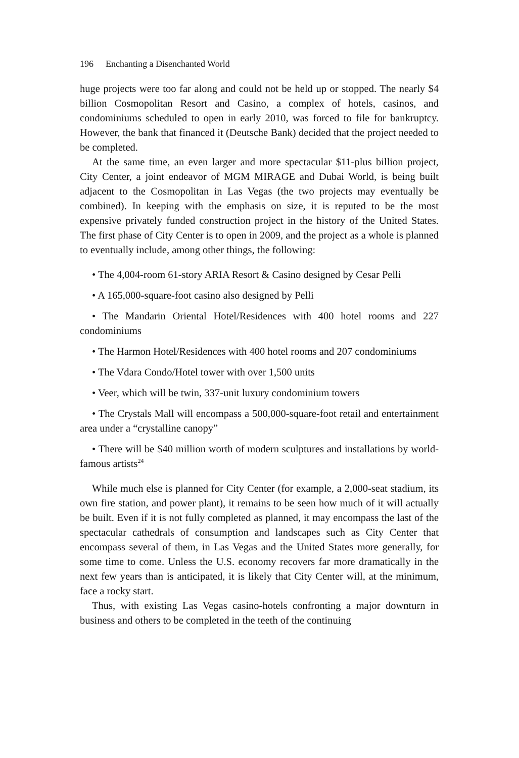196 Enchanting a Disenchanted World
huge projects were too far along and could not be held up or stopped. The nearly $4 billion Cosmopolitan Resort and Casino, a complex of hotels, casinos, and condominiums scheduled to open in early 2010, was forced to file for bankruptcy. However, the bank that financed it (Deutsche Bank) decided that the project needed to be completed.
At the same time, an even larger and more spectacular $11-plus billion project, City Center, a joint endeavor of MGM MIRAGE and Dubai World, is being built adjacent to the Cosmopolitan in Las Vegas (the two projects may eventually be combined). In keeping with the emphasis on size, it is reputed to be the most expensive privately funded construction project in the history of the United States. The first phase of City Center is to open in 2009, and the project as a whole is planned to eventually include, among other things, the following:
• The 4,004-room 61-story ARIA Resort & Casino designed by Cesar Pelli
• A 165,000-square-foot casino also designed by Pelli
• The Mandarin Oriental Hotel/Residences with 400 hotel rooms and 227 condominiums
• The Harmon Hotel/Residences with 400 hotel rooms and 207 condominiums
• The Vdara Condo/Hotel tower with over 1,500 units
• Veer, which will be twin, 337-unit luxury condominium towers
• The Crystals Mall will encompass a 500,000-square-foot retail and entertainment area under a “crystalline canopy”
• There will be $40 million worth of modern sculptures and installations by world-famous artists<sup>24</sup>
While much else is planned for City Center (for example, a 2,000-seat stadium, its own fire station, and power plant), it remains to be seen how much of it will actually be built. Even if it is not fully completed as planned, it may encompass the last of the spectacular cathedrals of consumption and landscapes such as City Center that encompass several of them, in Las Vegas and the United States more generally, for some time to come. Unless the U.S. economy recovers far more dramatically in the next few years than is anticipated, it is likely that City Center will, at the minimum, face a rocky start.
Thus, with existing Las Vegas casino-hotels confronting a major downturn in business and others to be completed in the teeth of the continuing